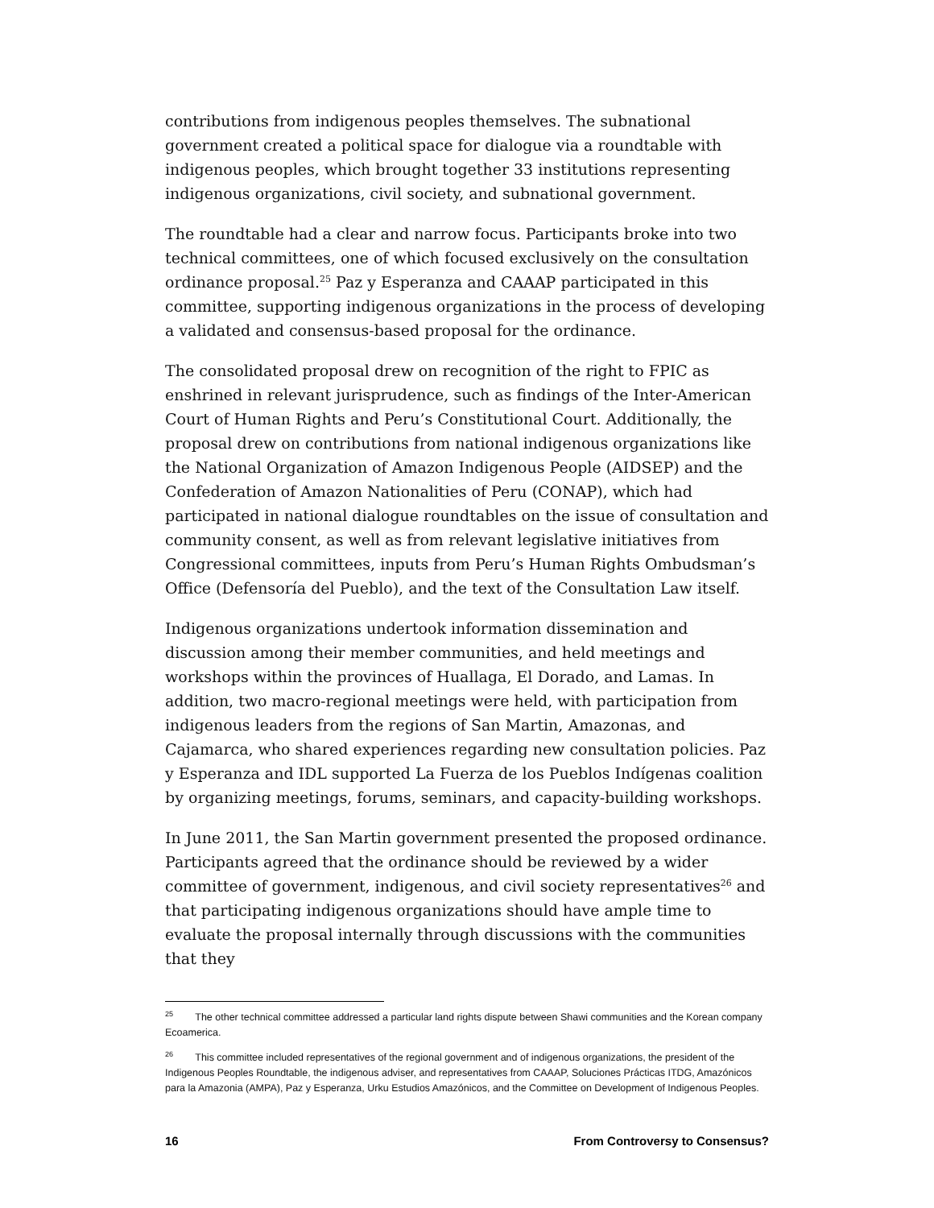contributions from indigenous peoples themselves. The subnational government created a political space for dialogue via a roundtable with indigenous peoples, which brought together 33 institutions representing indigenous organizations, civil society, and subnational government.
The roundtable had a clear and narrow focus. Participants broke into two technical committees, one of which focused exclusively on the consultation ordinance proposal.<sup>25</sup> Paz y Esperanza and CAAAP participated in this committee, supporting indigenous organizations in the process of developing a validated and consensus-based proposal for the ordinance.
The consolidated proposal drew on recognition of the right to FPIC as enshrined in relevant jurisprudence, such as findings of the Inter-American Court of Human Rights and Peru’s Constitutional Court. Additionally, the proposal drew on contributions from national indigenous organizations like the National Organization of Amazon Indigenous People (AIDSEP) and the Confederation of Amazon Nationalities of Peru (CONAP), which had participated in national dialogue roundtables on the issue of consultation and community consent, as well as from relevant legislative initiatives from Congressional committees, inputs from Peru’s Human Rights Ombudsman’s Office (Defensoría del Pueblo), and the text of the Consultation Law itself.
Indigenous organizations undertook information dissemination and discussion among their member communities, and held meetings and workshops within the provinces of Huallaga, El Dorado, and Lamas. In addition, two macro-regional meetings were held, with participation from indigenous leaders from the regions of San Martin, Amazonas, and Cajamarca, who shared experiences regarding new consultation policies. Paz y Esperanza and IDL supported La Fuerza de los Pueblos Indígenas coalition by organizing meetings, forums, seminars, and capacity-building workshops.
In June 2011, the San Martin government presented the proposed ordinance. Participants agreed that the ordinance should be reviewed by a wider committee of government, indigenous, and civil society representatives<sup>26</sup> and that participating indigenous organizations should have ample time to evaluate the proposal internally through discussions with the communities that they
<sup>25</sup> The other technical committee addressed a particular land rights dispute between Shawi communities and the Korean company Ecoamerica.
<sup>26</sup> This committee included representatives of the regional government and of indigenous organizations, the president of the Indigenous Peoples Roundtable, the indigenous adviser, and representatives from CAAAP, Soluciones Prácticas ITDG, Amazónicos para la Amazonia (AMPA), Paz y Esperanza, Urku Estudios Amazónicos, and the Committee on Development of Indigenous Peoples.
16 From Controversy to Consensus?